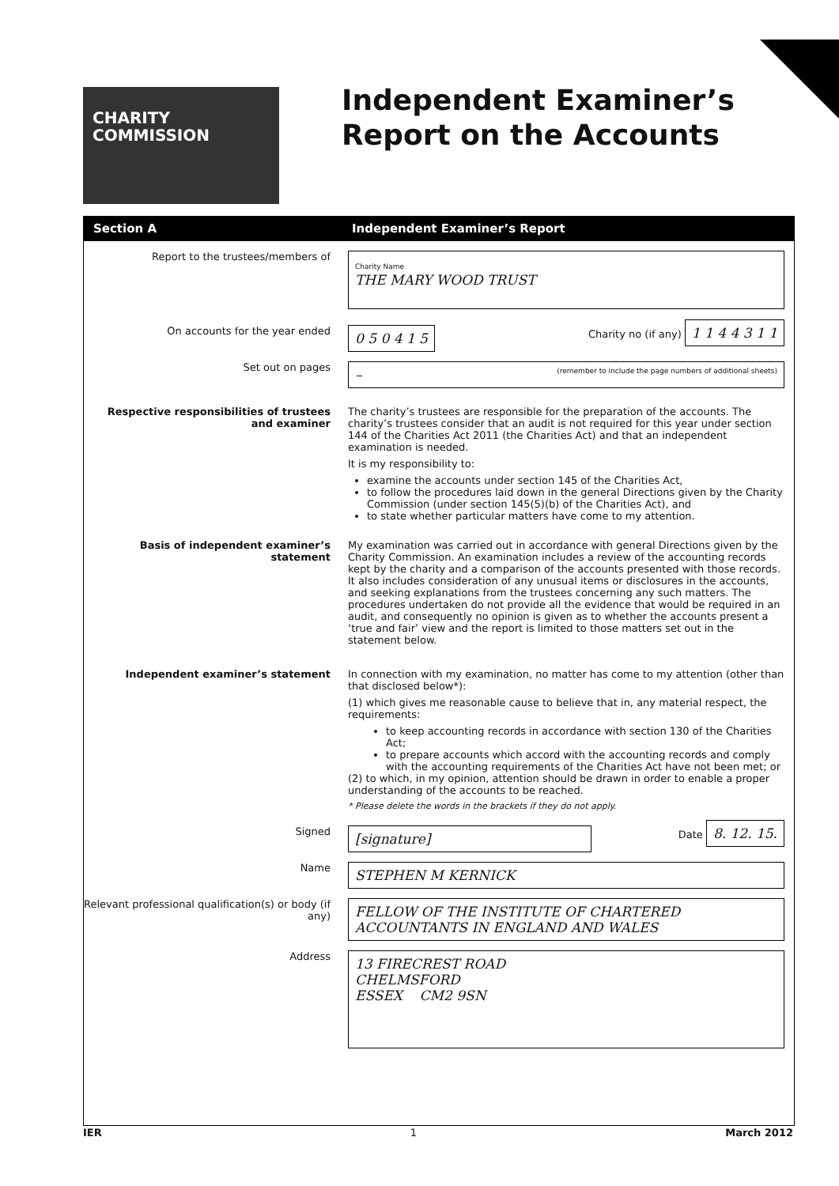CHARITY
COMMISSION
Independent Examiner’s
Report on the Accounts
Section A Independent Examiner’s Report
Report to the trustees/members of
Charity Name
THE MARY WOOD TRUST
On accounts for the year ended
0 5 0 4 1 5 Charity no (if any) 1 1 4 4 3 1 1
Set out on pages
(remember to include the page numbers of additional sheets) –
Respective responsibilities of trustees and examiner
The charity’s trustees are responsible for the preparation of the accounts. The charity’s trustees consider that an audit is not required for this year under section 144 of the Charities Act 2011 (the Charities Act) and that an independent examination is needed.
It is my responsibility to:
examine the accounts under section 145 of the Charities Act,
to follow the procedures laid down in the general Directions given by the Charity Commission (under section 145(5)(b) of the Charities Act), and
to state whether particular matters have come to my attention.
Basis of independent examiner’s statement
My examination was carried out in accordance with general Directions given by the Charity Commission. An examination includes a review of the accounting records kept by the charity and a comparison of the accounts presented with those records. It also includes consideration of any unusual items or disclosures in the accounts, and seeking explanations from the trustees concerning any such matters. The procedures undertaken do not provide all the evidence that would be required in an audit, and consequently no opinion is given as to whether the accounts present a ‘true and fair’ view and the report is limited to those matters set out in the statement below.
Independent examiner’s statement In connection with my examination, no matter has come to my attention (other than that disclosed below*):
(1) which gives me reasonable cause to believe that in, any material respect, the requirements:
to keep accounting records in accordance with section 130 of the Charities Act;
to prepare accounts which accord with the accounting records and comply with the accounting requirements of the Charities Act have not been met; or
(2) to which, in my opinion, attention should be drawn in order to enable a proper understanding of the accounts to be reached.
* Please delete the words in the brackets if they do not apply.
Signed
[signature] Date 8. 12. 15.
Name
STEPHEN M KERNICK
Relevant professional qualification(s) or body (if any)
FELLOW OF THE INSTITUTE OF CHARTERED ACCOUNTANTS IN ENGLAND AND WALES
Address
13 FIRECREST ROAD
CHELMSFORD
ESSEX CM2 9SN
IER 1 March 2012